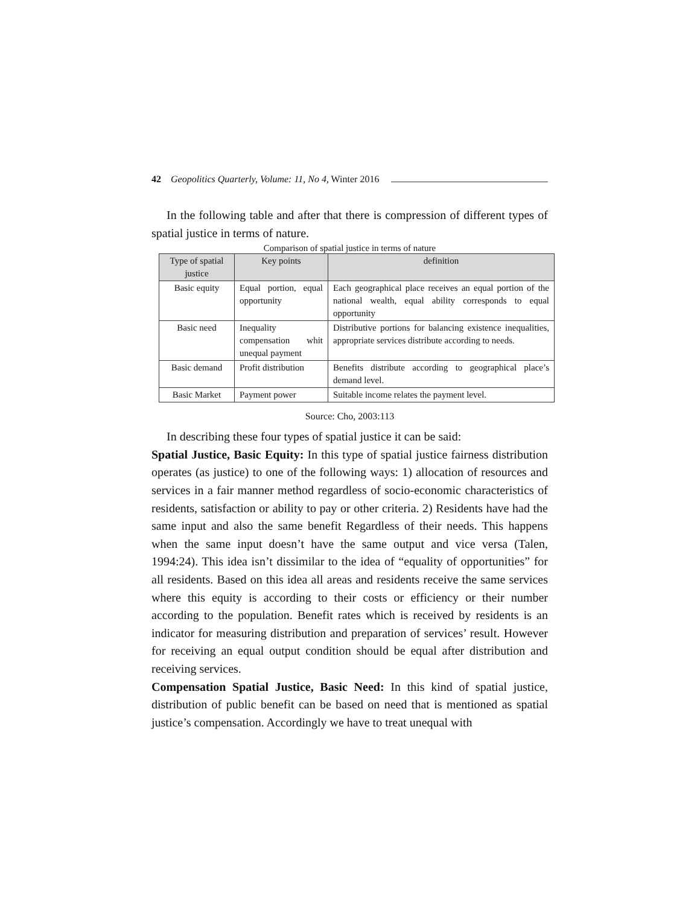42 Geopolitics Quarterly, Volume: 11, No 4, Winter 2016
In the following table and after that there is compression of different types of spatial justice in terms of nature.
Comparison of spatial justice in terms of nature
| Type of spatial justice | Key points | definition |
| --- | --- | --- |
| Basic equity | Equal portion, equal opportunity | Each geographical place receives an equal portion of the national wealth, equal ability corresponds to equal opportunity |
| Basic need | Inequality compensation whit unequal payment | Distributive portions for balancing existence inequalities, appropriate services distribute according to needs. |
| Basic demand | Profit distribution | Benefits distribute according to geographical place’s demand level. |
| Basic Market | Payment power | Suitable income relates the payment level. |
Source: Cho, 2003:113
In describing these four types of spatial justice it can be said:
Spatial Justice, Basic Equity: In this type of spatial justice fairness distribution operates (as justice) to one of the following ways: 1) allocation of resources and services in a fair manner method regardless of socio-economic characteristics of residents, satisfaction or ability to pay or other criteria. 2) Residents have had the same input and also the same benefit Regardless of their needs. This happens when the same input doesn’t have the same output and vice versa (Talen, 1994:24). This idea isn’t dissimilar to the idea of “equality of opportunities” for all residents. Based on this idea all areas and residents receive the same services where this equity is according to their costs or efficiency or their number according to the population. Benefit rates which is received by residents is an indicator for measuring distribution and preparation of services’ result. However for receiving an equal output condition should be equal after distribution and receiving services.
Compensation Spatial Justice, Basic Need: In this kind of spatial justice, distribution of public benefit can be based on need that is mentioned as spatial justice’s compensation. Accordingly we have to treat unequal with